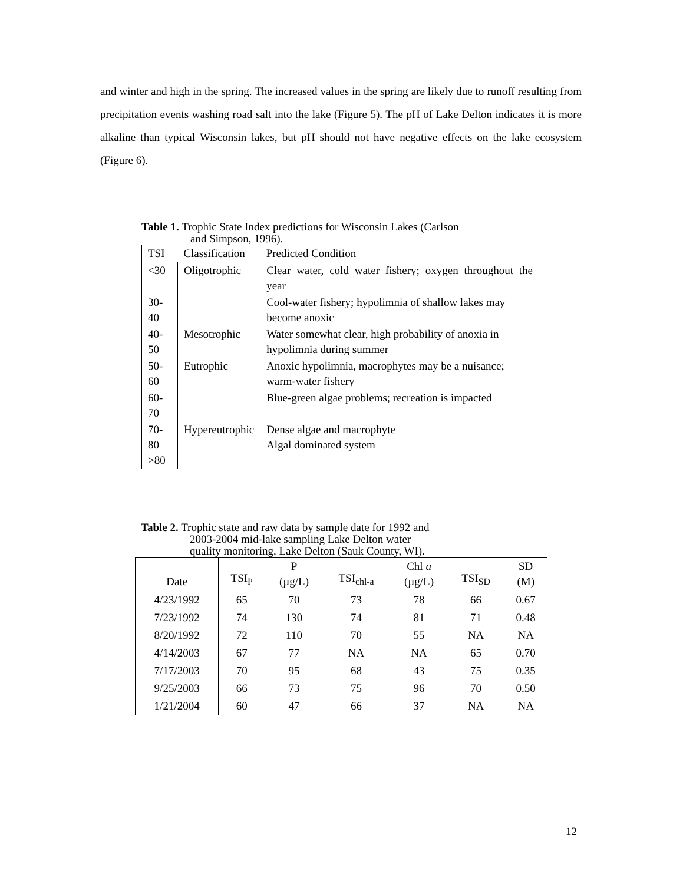and winter and high in the spring. The increased values in the spring are likely due to runoff resulting from precipitation events washing road salt into the lake (Figure 5). The pH of Lake Delton indicates it is more alkaline than typical Wisconsin lakes, but pH should not have negative effects on the lake ecosystem (Figure 6).
Table 1. Trophic State Index predictions for Wisconsin Lakes (Carlson
and Simpson, 1996).
| TSI | Classification | Predicted Condition |
| <30 | Oligotrophic | Clear water, cold water fishery; oxygen throughout the year |
| 30-40 | | Cool-water fishery; hypolimnia of shallow lakes may become anoxic |
| 40-50 | Mesotrophic | Water somewhat clear, high probability of anoxia in hypolimnia during summer |
| 50-60 | Eutrophic | Anoxic hypolimnia, macrophytes may be a nuisance; warm-water fishery |
| 60-70 | | Blue-green algae problems; recreation is impacted |
| 70-80 >80 | Hypereutrophic | Dense algae and macrophyte Algal dominated system |
Table 2. Trophic state and raw data by sample date for 1992 and
2003-2004 mid-lake sampling Lake Delton water
quality monitoring, Lake Delton (Sauk County, WI).
| Date | TSI<sub>P</sub> | P (µg/L) | TSI<sub>chl-a</sub> | Chl a (µg/L) | TSI<sub>SD</sub> | SD (M) |
| --- | --- | --- | --- | --- | --- | --- |
| 4/23/1992 | 65 | 70 | 73 | 78 | 66 | 0.67 |
| 7/23/1992 | 74 | 130 | 74 | 81 | 71 | 0.48 |
| 8/20/1992 | 72 | 110 | 70 | 55 | NA | NA |
| 4/14/2003 | 67 | 77 | NA | NA | 65 | 0.70 |
| 7/17/2003 | 70 | 95 | 68 | 43 | 75 | 0.35 |
| 9/25/2003 | 66 | 73 | 75 | 96 | 70 | 0.50 |
| 1/21/2004 | 60 | 47 | 66 | 37 | NA | NA |
12